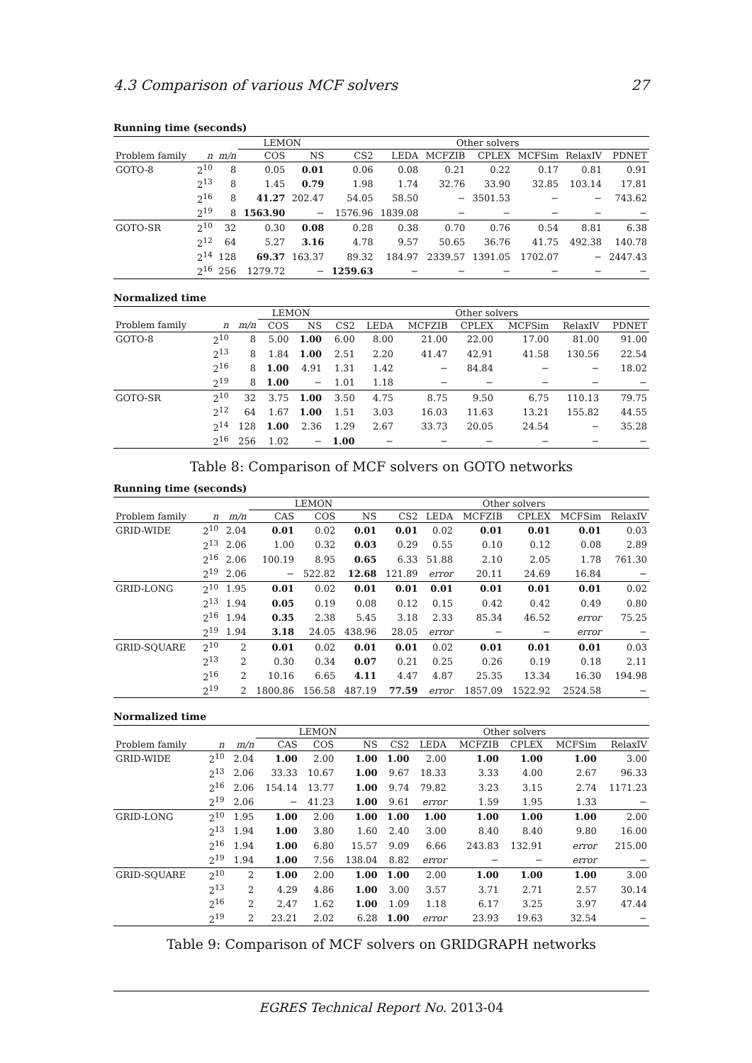4.3 Comparison of various MCF solvers 27
Running time (seconds)
| | | | LEMON | | Other solvers | | | | | | |
| --- | --- | --- | --- | --- | --- | --- | --- | --- | --- | --- | --- |
| Problem family | n | m/n | COS | NS | CS2 | LEDA | MCFZIB | CPLEX | MCFSim | RelaxIV | PDNET |
| GOTO-8 | 2<sup>10</sup> | 8 | 0.05 | 0.01 | 0.06 | 0.08 | 0.21 | 0.22 | 0.17 | 0.81 | 0.91 |
| | 2<sup>13</sup> | 8 | 1.45 | 0.79 | 1.98 | 1.74 | 32.76 | 33.90 | 32.85 | 103.14 | 17.81 |
| | 2<sup>16</sup> | 8 | 41.27 | 202.47 | 54.05 | 58.50 | − | 3501.53 | − | − | 743.62 |
| | 2<sup>19</sup> | 8 | 1563.90 | − | 1576.96 | 1839.08 | − | − | − | − | − |
| GOTO-SR | 2<sup>10</sup> | 32 | 0.30 | 0.08 | 0.28 | 0.38 | 0.70 | 0.76 | 0.54 | 8.81 | 6.38 |
| | 2<sup>12</sup> | 64 | 5.27 | 3.16 | 4.78 | 9.57 | 50.65 | 36.76 | 41.75 | 492.38 | 140.78 |
| | 2<sup>14</sup> | 128 | 69.37 | 163.37 | 89.32 | 184.97 | 2339.57 | 1391.05 | 1702.07 | − | 2447.43 |
| | 2<sup>16</sup> | 256 | 1279.72 | − | 1259.63 | − | − | − | − | − | − |
Normalized time
| | | | LEMON | | Other solvers | | | | | | |
| --- | --- | --- | --- | --- | --- | --- | --- | --- | --- | --- | --- |
| Problem family | n | m/n | COS | NS | CS2 | LEDA | MCFZIB | CPLEX | MCFSim | RelaxIV | PDNET |
| GOTO-8 | 2<sup>10</sup> | 8 | 5.00 | 1.00 | 6.00 | 8.00 | 21.00 | 22.00 | 17.00 | 81.00 | 91.00 |
| | 2<sup>13</sup> | 8 | 1.84 | 1.00 | 2.51 | 2.20 | 41.47 | 42.91 | 41.58 | 130.56 | 22.54 |
| | 2<sup>16</sup> | 8 | 1.00 | 4.91 | 1.31 | 1.42 | − | 84.84 | − | − | 18.02 |
| | 2<sup>19</sup> | 8 | 1.00 | − | 1.01 | 1.18 | − | − | − | − | − |
| GOTO-SR | 2<sup>10</sup> | 32 | 3.75 | 1.00 | 3.50 | 4.75 | 8.75 | 9.50 | 6.75 | 110.13 | 79.75 |
| | 2<sup>12</sup> | 64 | 1.67 | 1.00 | 1.51 | 3.03 | 16.03 | 11.63 | 13.21 | 155.82 | 44.55 |
| | 2<sup>14</sup> | 128 | 1.00 | 2.36 | 1.29 | 2.67 | 33.73 | 20.05 | 24.54 | − | 35.28 |
| | 2<sup>16</sup> | 256 | 1.02 | − | 1.00 | − | − | − | − | − | − |
Table 8: Comparison of MCF solvers on GOTO networks
Running time (seconds)
| | | | LEMON | | | Other solvers | | | | | |
| --- | --- | --- | --- | --- | --- | --- | --- | --- | --- | --- | --- |
| Problem family | n | m/n | CAS | COS | NS | CS2 | LEDA | MCFZIB | CPLEX | MCFSim | RelaxIV |
| GRID-WIDE | 2<sup>10</sup> | 2.04 | 0.01 | 0.02 | 0.01 | 0.01 | 0.02 | 0.01 | 0.01 | 0.01 | 0.03 |
| | 2<sup>13</sup> | 2.06 | 1.00 | 0.32 | 0.03 | 0.29 | 0.55 | 0.10 | 0.12 | 0.08 | 2.89 |
| | 2<sup>16</sup> | 2.06 | 100.19 | 8.95 | 0.65 | 6.33 | 51.88 | 2.10 | 2.05 | 1.78 | 761.30 |
| | 2<sup>19</sup> | 2.06 | − | 522.82 | 12.68 | 121.89 | error | 20.11 | 24.69 | 16.84 | − |
| GRID-LONG | 2<sup>10</sup> | 1.95 | 0.01 | 0.02 | 0.01 | 0.01 | 0.01 | 0.01 | 0.01 | 0.01 | 0.02 |
| | 2<sup>13</sup> | 1.94 | 0.05 | 0.19 | 0.08 | 0.12 | 0.15 | 0.42 | 0.42 | 0.49 | 0.80 |
| | 2<sup>16</sup> | 1.94 | 0.35 | 2.38 | 5.45 | 3.18 | 2.33 | 85.34 | 46.52 | error | 75.25 |
| | 2<sup>19</sup> | 1.94 | 3.18 | 24.05 | 438.96 | 28.05 | error | − | − | error | − |
| GRID-SQUARE | 2<sup>10</sup> | 2 | 0.01 | 0.02 | 0.01 | 0.01 | 0.02 | 0.01 | 0.01 | 0.01 | 0.03 |
| | 2<sup>13</sup> | 2 | 0.30 | 0.34 | 0.07 | 0.21 | 0.25 | 0.26 | 0.19 | 0.18 | 2.11 |
| | 2<sup>16</sup> | 2 | 10.16 | 6.65 | 4.11 | 4.47 | 4.87 | 25.35 | 13.34 | 16.30 | 194.98 |
| | 2<sup>19</sup> | 2 | 1800.86 | 156.58 | 487.19 | 77.59 | error | 1857.09 | 1522.92 | 2524.58 | − |
Normalized time
| | | | LEMON | | | Other solvers | | | | | |
| --- | --- | --- | --- | --- | --- | --- | --- | --- | --- | --- | --- |
| Problem family | n | m/n | CAS | COS | NS | CS2 | LEDA | MCFZIB | CPLEX | MCFSim | RelaxIV |
| GRID-WIDE | 2<sup>10</sup> | 2.04 | 1.00 | 2.00 | 1.00 | 1.00 | 2.00 | 1.00 | 1.00 | 1.00 | 3.00 |
| | 2<sup>13</sup> | 2.06 | 33.33 | 10.67 | 1.00 | 9.67 | 18.33 | 3.33 | 4.00 | 2.67 | 96.33 |
| | 2<sup>16</sup> | 2.06 | 154.14 | 13.77 | 1.00 | 9.74 | 79.82 | 3.23 | 3.15 | 2.74 | 1171.23 |
| | 2<sup>19</sup> | 2.06 | − | 41.23 | 1.00 | 9.61 | error | 1.59 | 1.95 | 1.33 | − |
| GRID-LONG | 2<sup>10</sup> | 1.95 | 1.00 | 2.00 | 1.00 | 1.00 | 1.00 | 1.00 | 1.00 | 1.00 | 2.00 |
| | 2<sup>13</sup> | 1.94 | 1.00 | 3.80 | 1.60 | 2.40 | 3.00 | 8.40 | 8.40 | 9.80 | 16.00 |
| | 2<sup>16</sup> | 1.94 | 1.00 | 6.80 | 15.57 | 9.09 | 6.66 | 243.83 | 132.91 | error | 215.00 |
| | 2<sup>19</sup> | 1.94 | 1.00 | 7.56 | 138.04 | 8.82 | error | − | − | error | − |
| GRID-SQUARE | 2<sup>10</sup> | 2 | 1.00 | 2.00 | 1.00 | 1.00 | 2.00 | 1.00 | 1.00 | 1.00 | 3.00 |
| | 2<sup>13</sup> | 2 | 4.29 | 4.86 | 1.00 | 3.00 | 3.57 | 3.71 | 2.71 | 2.57 | 30.14 |
| | 2<sup>16</sup> | 2 | 2.47 | 1.62 | 1.00 | 1.09 | 1.18 | 6.17 | 3.25 | 3.97 | 47.44 |
| | 2<sup>19</sup> | 2 | 23.21 | 2.02 | 6.28 | 1.00 | error | 23.93 | 19.63 | 32.54 | − |
Table 9: Comparison of MCF solvers on GRIDGRAPH networks
EGRES Technical Report No. 2013-04